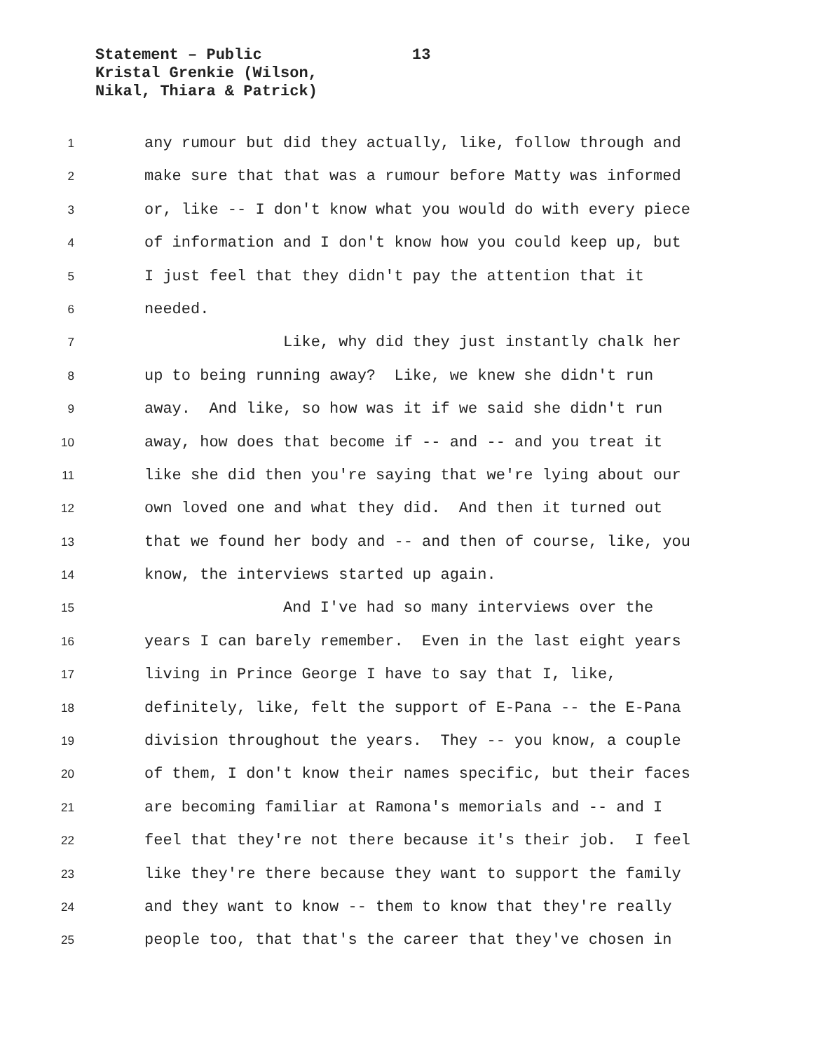Statement – Public
13
Kristal Grenkie (Wilson,
Nikal, Thiara & Patrick)
1 any rumour but did they actually, like, follow through and
2 make sure that that was a rumour before Matty was informed
3 or, like -- I don't know what you would do with every piece
4 of information and I don't know how you could keep up, but
5 I just feel that they didn't pay the attention that it
6 needed.
7 Like, why did they just instantly chalk her
8 up to being running away? Like, we knew she didn't run
9 away. And like, so how was it if we said she didn't run
10 away, how does that become if -- and -- and you treat it
11 like she did then you're saying that we're lying about our
12 own loved one and what they did. And then it turned out
13 that we found her body and -- and then of course, like, you
14 know, the interviews started up again.
15 And I've had so many interviews over the
16 years I can barely remember. Even in the last eight years
17 living in Prince George I have to say that I, like,
18 definitely, like, felt the support of E-Pana -- the E-Pana
19 division throughout the years. They -- you know, a couple
20 of them, I don't know their names specific, but their faces
21 are becoming familiar at Ramona's memorials and -- and I
22 feel that they're not there because it's their job. I feel
23 like they're there because they want to support the family
24 and they want to know -- them to know that they're really
25 people too, that that's the career that they've chosen in